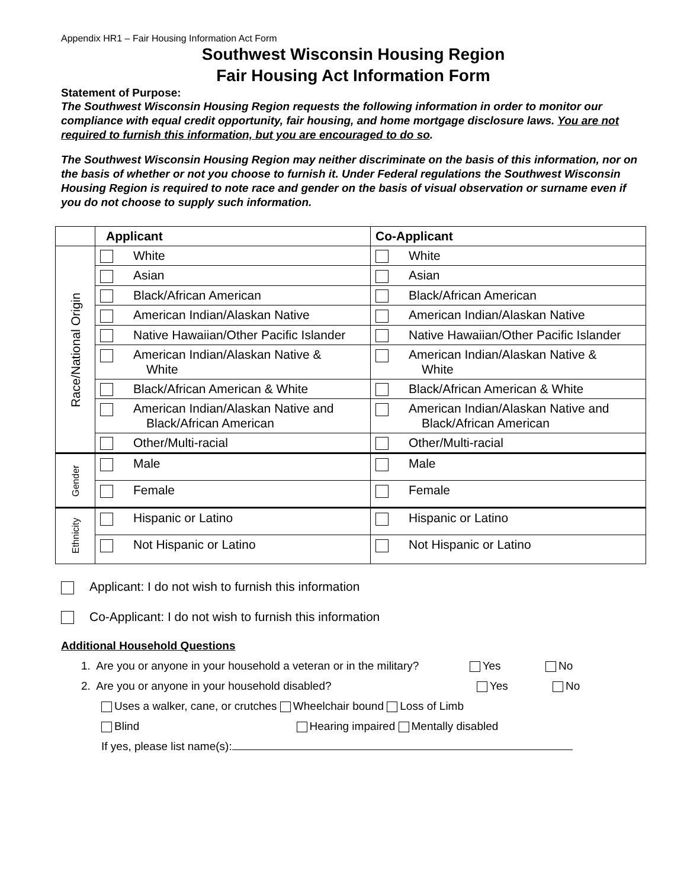Appendix HR1 – Fair Housing Information Act Form
Southwest Wisconsin Housing Region
Fair Housing Act Information Form
Statement of Purpose:
The Southwest Wisconsin Housing Region requests the following information in order to monitor our compliance with equal credit opportunity, fair housing, and home mortgage disclosure laws. You are not required to furnish this information, but you are encouraged to do so.
The Southwest Wisconsin Housing Region may neither discriminate on the basis of this information, nor on the basis of whether or not you choose to furnish it. Under Federal regulations the Southwest Wisconsin Housing Region is required to note race and gender on the basis of visual observation or surname even if you do not choose to supply such information.
| | Applicant | Co-Applicant |
| --- | --- | --- |
| Race/National Origin | White | White |
| | Asian | Asian |
| | Black/African American | Black/African American |
| | American Indian/Alaskan Native | American Indian/Alaskan Native |
| | Native Hawaiian/Other Pacific Islander | Native Hawaiian/Other Pacific Islander |
| | American Indian/Alaskan Native & White | American Indian/Alaskan Native & White |
| | Black/African American & White | Black/African American & White |
| | American Indian/Alaskan Native and Black/African American | American Indian/Alaskan Native and Black/African American |
| | Other/Multi-racial | Other/Multi-racial |
| Gender | Male | Male |
| | Female | Female |
| Ethnicity | Hispanic or Latino | Hispanic or Latino |
| | Not Hispanic or Latino | Not Hispanic or Latino |
Applicant: I do not wish to furnish this information
Co-Applicant: I do not wish to furnish this information
Additional Household Questions
1. Are you or anyone in your household a veteran or in the military? Yes No
2. Are you or anyone in your household disabled? Yes No
Uses a walker, cane, or crutches Wheelchair bound Loss of Limb
Blind Hearing impaired Mentally disabled
If yes, please list name(s):